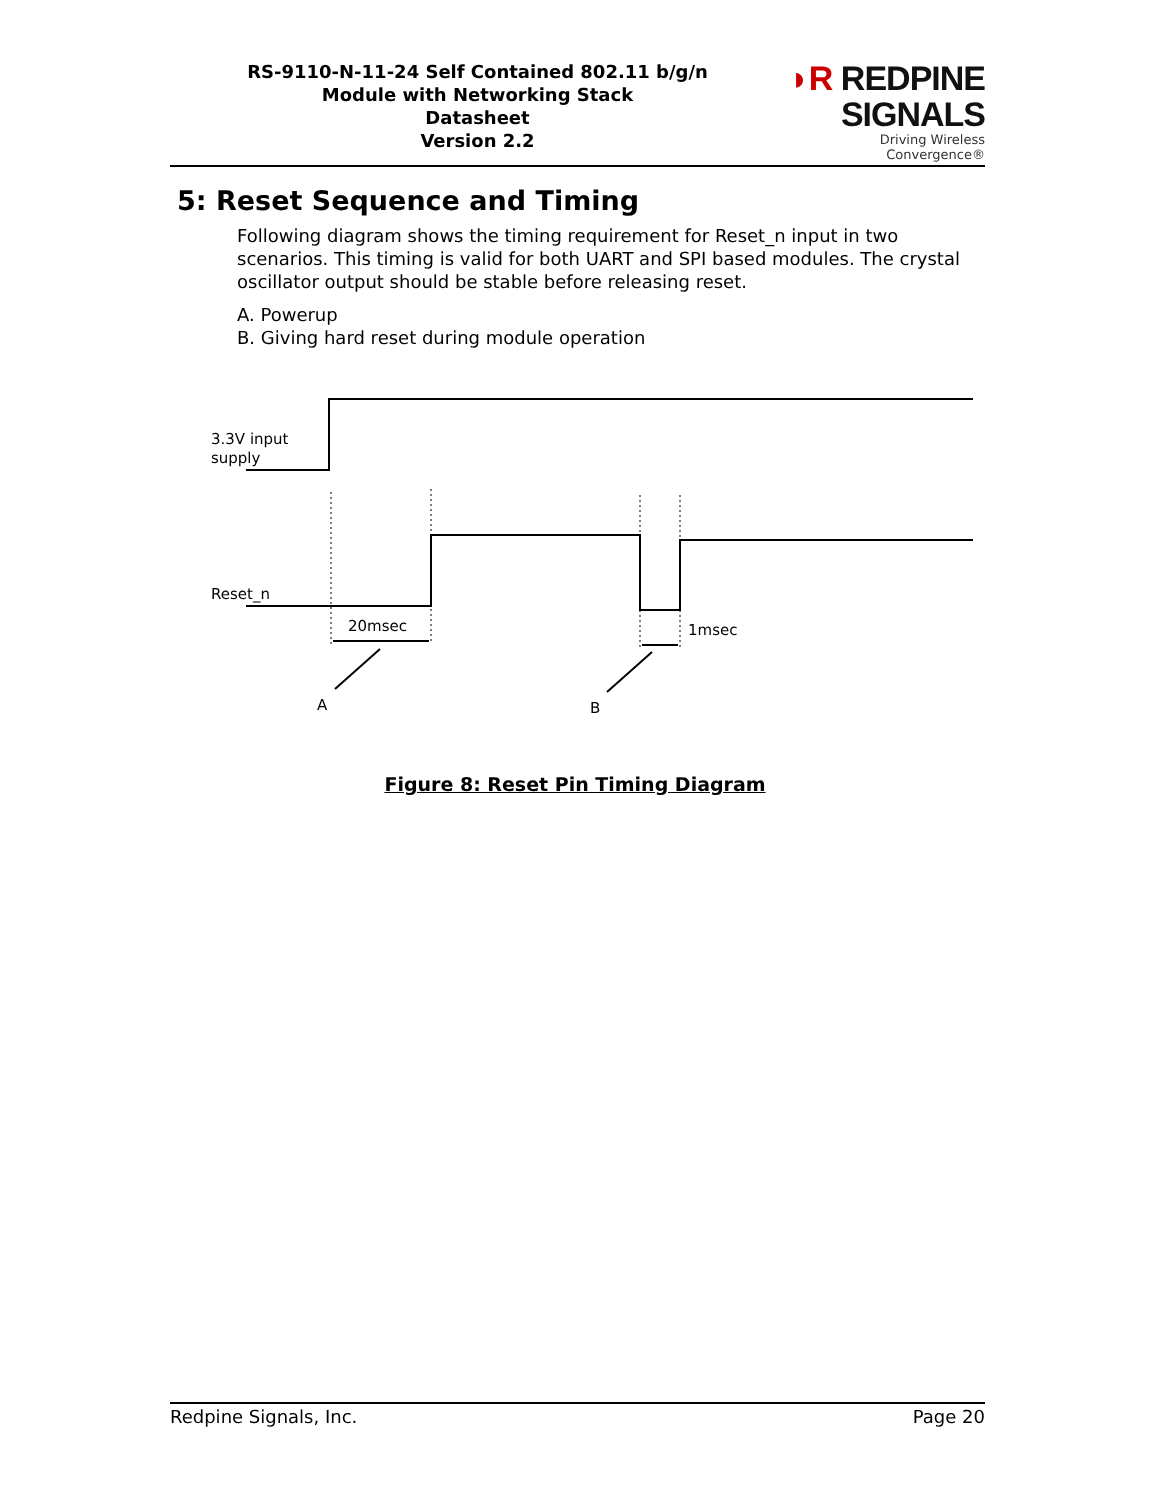RS-9110-N-11-24 Self Contained 802.11 b/g/n
Module with Networking Stack
Datasheet
Version 2.2
◗R REDPINE
SIGNALS
Driving Wireless Convergence®
5: Reset Sequence and Timing
Following diagram shows the timing requirement for Reset_n input in two scenarios. This timing is valid for both UART and SPI based modules. The crystal oscillator output should be stable before releasing reset.
A. Powerup
B. Giving hard reset during module operation
3.3V input
supply
Reset_n
20msec
1msec
A
B
Figure 8: Reset Pin Timing Diagram
Redpine Signals, Inc. Page 20